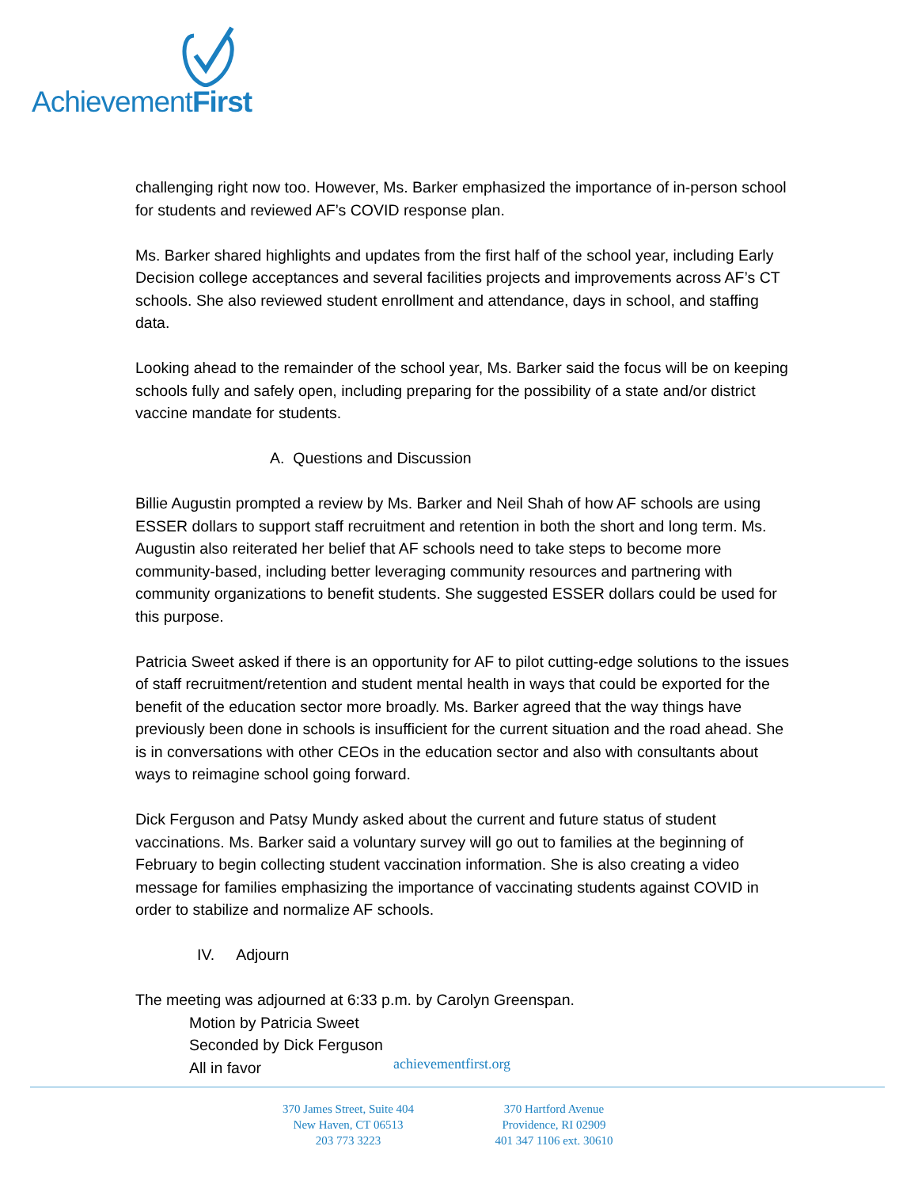AchievementFirst
challenging right now too. However, Ms. Barker emphasized the importance of in-person school for students and reviewed AF’s COVID response plan.
Ms. Barker shared highlights and updates from the first half of the school year, including Early Decision college acceptances and several facilities projects and improvements across AF’s CT schools. She also reviewed student enrollment and attendance, days in school, and staffing data.
Looking ahead to the remainder of the school year, Ms. Barker said the focus will be on keeping schools fully and safely open, including preparing for the possibility of a state and/or district vaccine mandate for students.
A. Questions and Discussion
Billie Augustin prompted a review by Ms. Barker and Neil Shah of how AF schools are using ESSER dollars to support staff recruitment and retention in both the short and long term. Ms. Augustin also reiterated her belief that AF schools need to take steps to become more community-based, including better leveraging community resources and partnering with community organizations to benefit students. She suggested ESSER dollars could be used for this purpose.
Patricia Sweet asked if there is an opportunity for AF to pilot cutting-edge solutions to the issues of staff recruitment/retention and student mental health in ways that could be exported for the benefit of the education sector more broadly. Ms. Barker agreed that the way things have previously been done in schools is insufficient for the current situation and the road ahead. She is in conversations with other CEOs in the education sector and also with consultants about ways to reimagine school going forward.
Dick Ferguson and Patsy Mundy asked about the current and future status of student vaccinations. Ms. Barker said a voluntary survey will go out to families at the beginning of February to begin collecting student vaccination information. She is also creating a video message for families emphasizing the importance of vaccinating students against COVID in order to stabilize and normalize AF schools.
IV. Adjourn
The meeting was adjourned at 6:33 p.m. by Carolyn Greenspan.
Motion by Patricia Sweet
Seconded by Dick Ferguson
All in favor
achievementfirst.org
370 James Street, Suite 404
New Haven, CT 06513
203 773 3223
370 Hartford Avenue
Providence, RI 02909
401 347 1106 ext. 30610